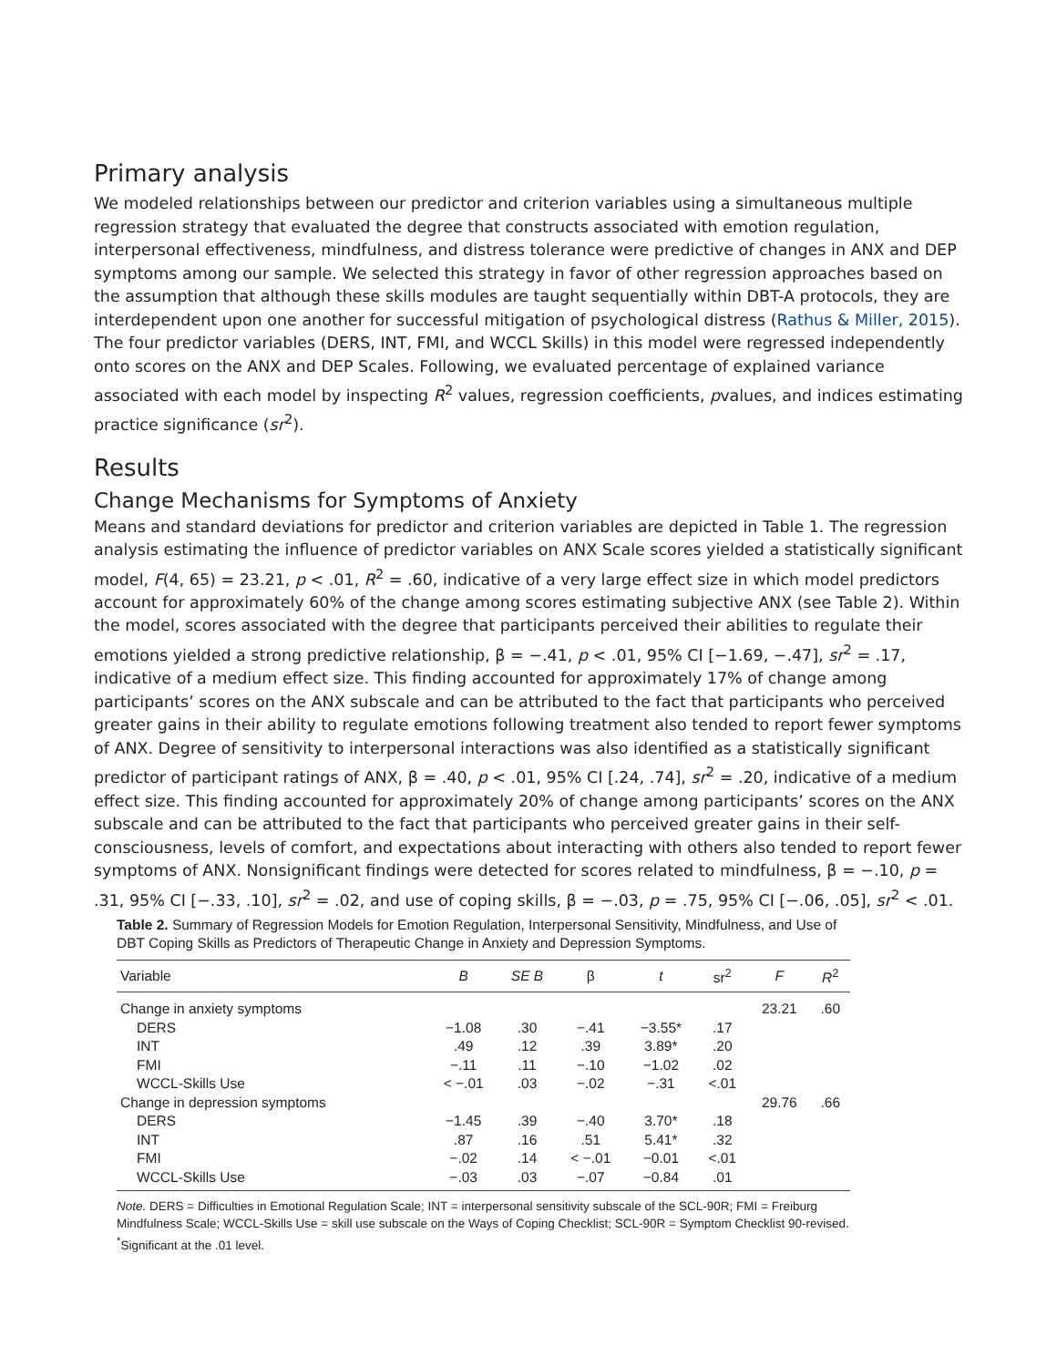Primary analysis
We modeled relationships between our predictor and criterion variables using a simultaneous multiple regression strategy that evaluated the degree that constructs associated with emotion regulation, interpersonal effectiveness, mindfulness, and distress tolerance were predictive of changes in ANX and DEP symptoms among our sample. We selected this strategy in favor of other regression approaches based on the assumption that although these skills modules are taught sequentially within DBT-A protocols, they are interdependent upon one another for successful mitigation of psychological distress (Rathus & Miller, 2015). The four predictor variables (DERS, INT, FMI, and WCCL Skills) in this model were regressed independently onto scores on the ANX and DEP Scales. Following, we evaluated percentage of explained variance associated with each model by inspecting R<sup>2</sup> values, regression coefficients, pvalues, and indices estimating practice significance (sr<sup>2</sup>).
Results
Change Mechanisms for Symptoms of Anxiety
Means and standard deviations for predictor and criterion variables are depicted in Table 1. The regression analysis estimating the influence of predictor variables on ANX Scale scores yielded a statistically significant model, F(4, 65) = 23.21, p < .01, R<sup>2</sup> = .60, indicative of a very large effect size in which model predictors account for approximately 60% of the change among scores estimating subjective ANX (see Table 2). Within the model, scores associated with the degree that participants perceived their abilities to regulate their emotions yielded a strong predictive relationship, β = −.41, p < .01, 95% CI [−1.69, −.47], sr<sup>2</sup> = .17, indicative of a medium effect size. This finding accounted for approximately 17% of change among participants’ scores on the ANX subscale and can be attributed to the fact that participants who perceived greater gains in their ability to regulate emotions following treatment also tended to report fewer symptoms of ANX. Degree of sensitivity to interpersonal interactions was also identified as a statistically significant predictor of participant ratings of ANX, β = .40, p < .01, 95% CI [.24, .74], sr<sup>2</sup> = .20, indicative of a medium effect size. This finding accounted for approximately 20% of change among participants’ scores on the ANX subscale and can be attributed to the fact that participants who perceived greater gains in their self-consciousness, levels of comfort, and expectations about interacting with others also tended to report fewer symptoms of ANX. Nonsignificant findings were detected for scores related to mindfulness, β = −.10, p = .31, 95% CI [−.33, .10], sr<sup>2</sup> = .02, and use of coping skills, β = −.03, p = .75, 95% CI [−.06, .05], sr<sup>2</sup> < .01.
Table 2. Summary of Regression Models for Emotion Regulation, Interpersonal Sensitivity, Mindfulness, and Use of DBT Coping Skills as Predictors of Therapeutic Change in Anxiety and Depression Symptoms.
| Variable | B | SE B | β | t | sr<sup>2</sup> | F | R<sup>2</sup> |
| --- | --- | --- | --- | --- | --- | --- | --- |
| Change in anxiety symptoms | | | | | | 23.21 | .60 |
| DERS | −1.08 | .30 | −.41 | −3.55* | .17 | | |
| INT | .49 | .12 | .39 | 3.89* | .20 | | |
| FMI | −.11 | .11 | −.10 | −1.02 | .02 | | |
| WCCL-Skills Use | < −.01 | .03 | −.02 | −.31 | <.01 | | |
| Change in depression symptoms | | | | | | 29.76 | .66 |
| DERS | −1.45 | .39 | −.40 | 3.70* | .18 | | |
| INT | .87 | .16 | .51 | 5.41* | .32 | | |
| FMI | −.02 | .14 | < −.01 | −0.01 | <.01 | | |
| WCCL-Skills Use | −.03 | .03 | −.07 | −0.84 | .01 | | |
Note. DERS = Difficulties in Emotional Regulation Scale; INT = interpersonal sensitivity subscale of the SCL-90R; FMI = Freiburg Mindfulness Scale; WCCL-Skills Use = skill use subscale on the Ways of Coping Checklist; SCL-90R = Symptom Checklist 90-revised.
<sup>*</sup> Significant at the .01 level.